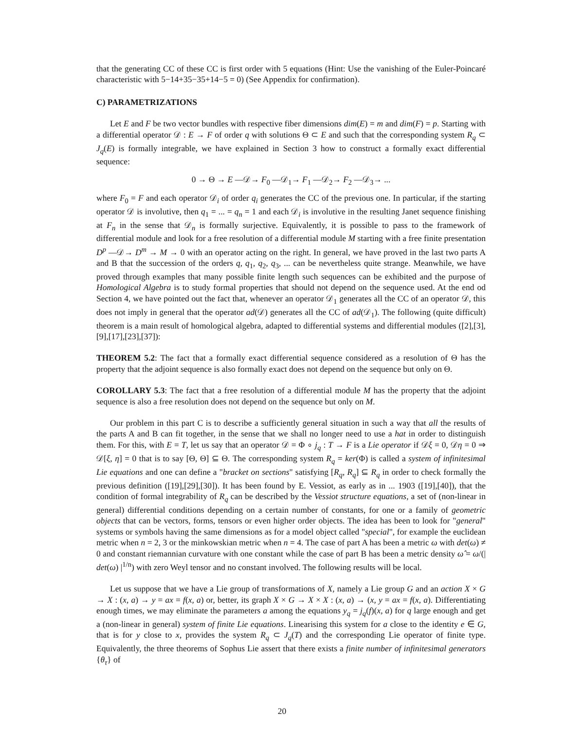that the generating CC of these CC is first order with 5 equations (Hint: Use the vanishing of the Euler-Poincaré characteristic with 5−14+35−35+14−5 = 0) (See Appendix for confirmation).
C) PARAMETRIZATIONS
Let E and F be two vector bundles with respective fiber dimensions dim(E) = m and dim(F) = p. Starting with a differential operator 𝒟 : E → F of order q with solutions Θ ⊂ E and such that the corresponding system R<sub>q</sub> ⊂ J<sub>q</sub>(E) is formally integrable, we have explained in Section 3 how to construct a formally exact differential sequence:
0 → Θ → E —𝒟→ F<sub>0</sub> —𝒟<sub>1</sub>→ F<sub>1</sub> —𝒟<sub>2</sub>→ F<sub>2</sub> —𝒟<sub>3</sub>→ ...
where F<sub>0</sub> = F and each operator 𝒟<sub>i</sub> of order q<sub>i</sub> generates the CC of the previous one. In particular, if the starting operator 𝒟 is involutive, then q<sub>1</sub> = ... = q<sub>n</sub> = 1 and each 𝒟<sub>i</sub> is involutive in the resulting Janet sequence finishing at F<sub>n</sub> in the sense that 𝒟<sub>n</sub> is formally surjective. Equivalently, it is possible to pass to the framework of differential module and look for a free resolution of a differential module M starting with a free finite presentation D<sup>p</sup> —𝒟→ D<sup>m</sup> → M → 0 with an operator acting on the right. In general, we have proved in the last two parts A and B that the succession of the orders q, q<sub>1</sub>, q<sub>2</sub>, q<sub>3</sub>, ... can be nevertheless quite strange. Meanwhile, we have proved through examples that many possible finite length such sequences can be exhibited and the purpose of Homological Algebra is to study formal properties that should not depend on the sequence used. At the end od Section 4, we have pointed out the fact that, whenever an operator 𝒟<sub>1</sub> generates all the CC of an operator 𝒟, this does not imply in general that the operator ad(𝒟) generates all the CC of ad(𝒟<sub>1</sub>). The following (quite difficult) theorem is a main result of homological algebra, adapted to differential systems and differential modules ([2],[3],[9],[17],[23],[37]):
THEOREM 5.2: The fact that a formally exact differential sequence considered as a resolution of Θ has the property that the adjoint sequence is also formally exact does not depend on the sequence but only on Θ.
COROLLARY 5.3: The fact that a free resolution of a differential module M has the property that the adjoint sequence is also a free resolution does not depend on the sequence but only on M.
Our problem in this part C is to describe a sufficiently general situation in such a way that all the results of the parts A and B can fit together, in the sense that we shall no longer need to use a hat in order to distinguish them. For this, with E = T, let us say that an operator 𝒟 = Φ ∘ j<sub>q</sub> : T → F is a Lie operator if 𝒟ξ = 0, 𝒟η = 0 ⇒ 𝒟[ξ, η] = 0 that is to say [Θ, Θ] ⊆ Θ. The corresponding system R<sub>q</sub> = ker(Φ) is called a system of infinitesimal Lie equations and one can define a "bracket on sections" satisfying [R<sub>q</sub>, R<sub>q</sub>] ⊆ R<sub>q</sub> in order to check formally the previous definition ([19],[29],[30]). It has been found by E. Vessiot, as early as in ... 1903 ([19],[40]), that the condition of formal integrability of R<sub>q</sub> can be described by the Vessiot structure equations, a set of (non-linear in general) differential conditions depending on a certain number of constants, for one or a family of geometric objects that can be vectors, forms, tensors or even higher order objects. The idea has been to look for "general" systems or symbols having the same dimensions as for a model object called "special", for example the euclidean metric when n = 2, 3 or the minkowskian metric when n = 4. The case of part A has been a metric ω with det(ω) ≠ 0 and constant riemannian curvature with one constant while the case of part B has been a metric density ω̂ = ω/(| det(ω) |<sup>1/n</sup>) with zero Weyl tensor and no constant involved. The following results will be local.
Let us suppose that we have a Lie group of transformations of X, namely a Lie group G and an action X × G → X : (x, a) → y = ax = f(x, a) or, better, its graph X × G → X × X : (x, a) → (x, y = ax = f(x, a). Differentiating enough times, we may eliminate the parameters a among the equations y<sub>q</sub> = j<sub>q</sub>(f)(x, a) for q large enough and get a (non-linear in general) system of finite Lie equations. Linearising this system for a close to the identity e ∈ G, that is for y close to x, provides the system R<sub>q</sub> ⊂ J<sub>q</sub>(T) and the corresponding Lie operator of finite type. Equivalently, the three theorems of Sophus Lie assert that there exists a finite number of infinitesimal generators {θ<sub>τ</sub>} of
20